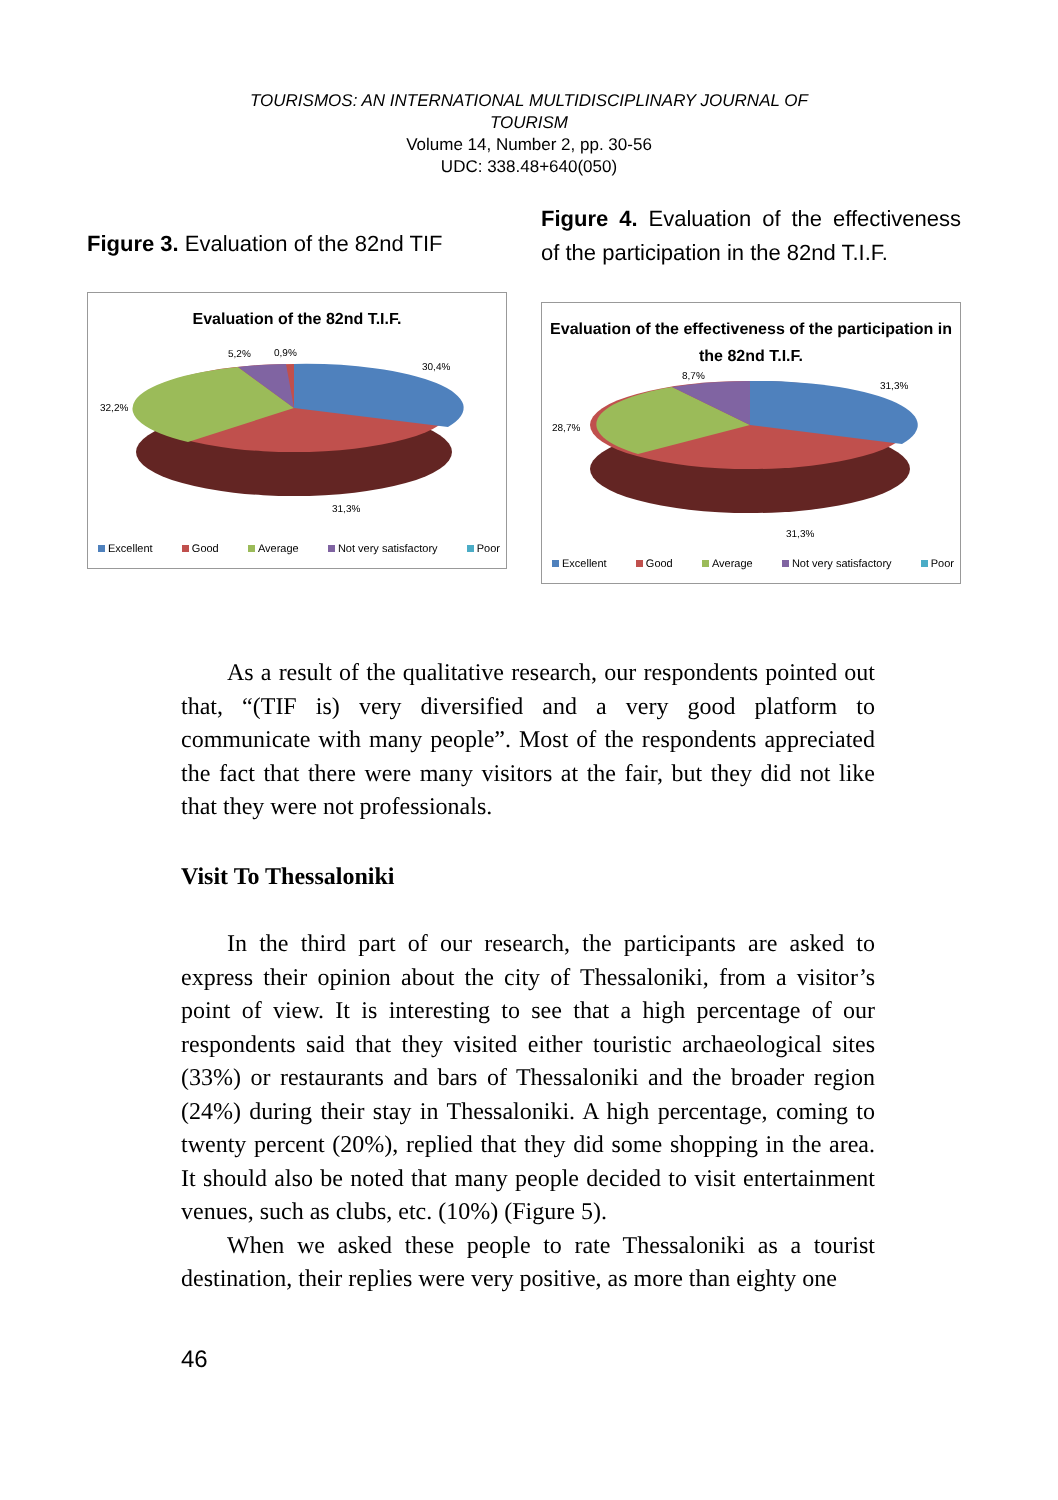TOURISMOS: AN INTERNATIONAL MULTIDISCIPLINARY JOURNAL OF
TOURISM
Volume 14, Number 2, pp. 30-56
UDC: 338.48+640(050)
Figure 3. Evaluation of the 82nd TIF
Evaluation of the 82nd T.I.F.
5,2%
0,9%
30,4%
32,2%
31,3%
Excellent Good Average Not very satisfactory Poor
Figure 4. Evaluation of the effectiveness of the participation in the 82nd T.I.F.
Evaluation of the effectiveness of the participation in the 82nd T.I.F.
8,7%
31,3%
28,7%
31,3%
Excellent Good Average Not very satisfactory Poor
As a result of the qualitative research, our respondents pointed out that, “(TIF is) very diversified and a very good platform to communicate with many people”. Most of the respondents appreciated the fact that there were many visitors at the fair, but they did not like that they were not professionals.
Visit To Thessaloniki
In the third part of our research, the participants are asked to express their opinion about the city of Thessaloniki, from a visitor’s point of view. It is interesting to see that a high percentage of our respondents said that they visited either touristic archaeological sites (33%) or restaurants and bars of Thessaloniki and the broader region (24%) during their stay in Thessaloniki. A high percentage, coming to twenty percent (20%), replied that they did some shopping in the area. It should also be noted that many people decided to visit entertainment venues, such as clubs, etc. (10%) (Figure 5).
When we asked these people to rate Thessaloniki as a tourist destination, their replies were very positive, as more than eighty one
46